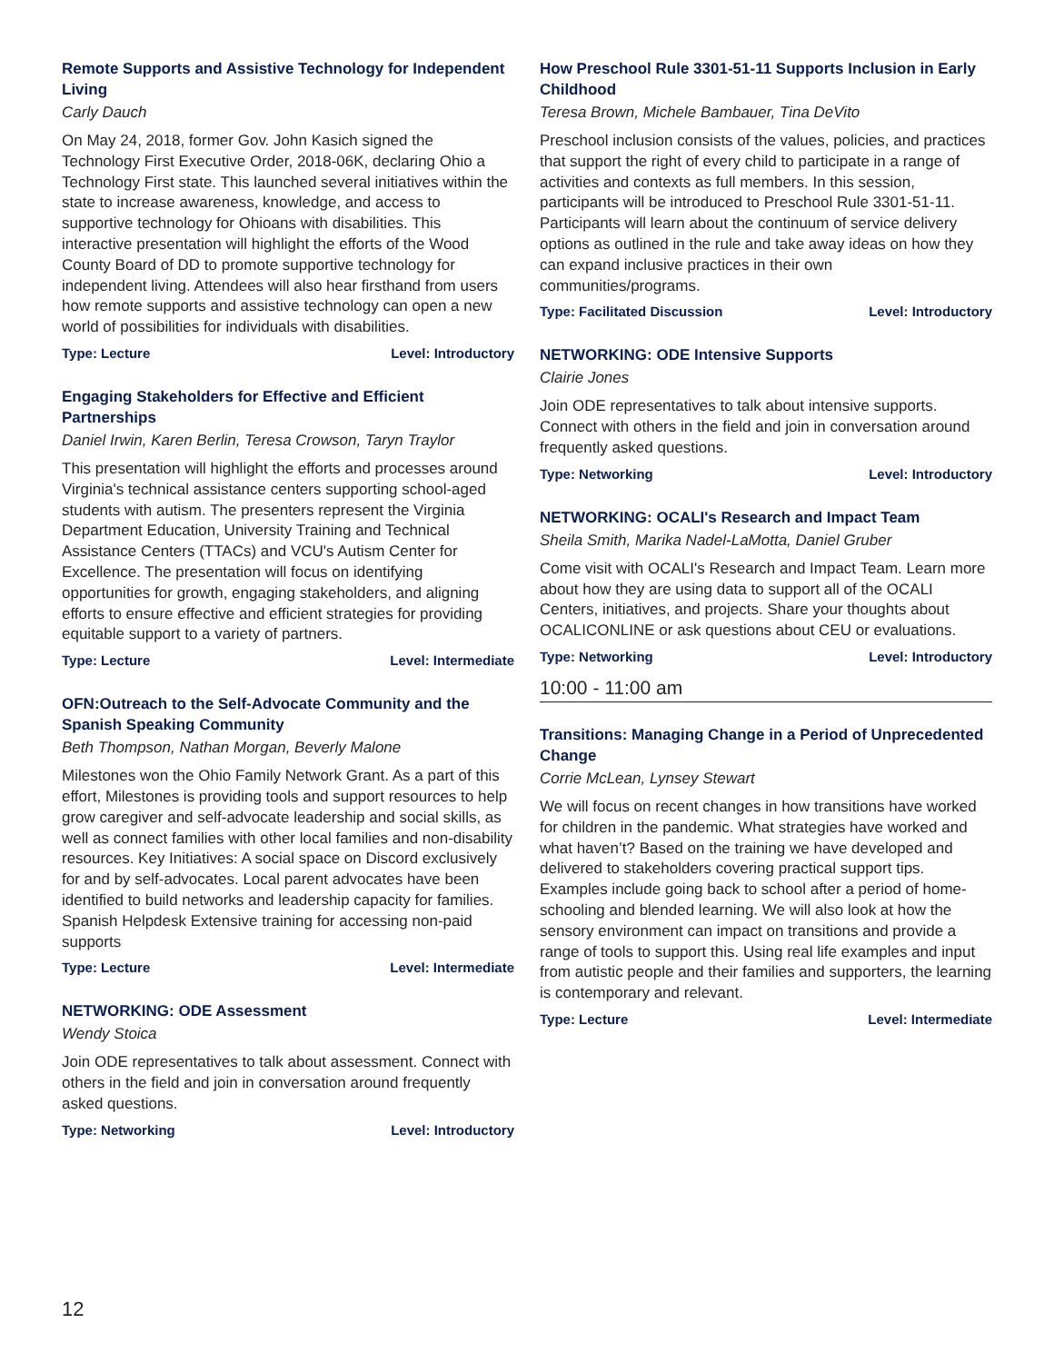Remote Supports and Assistive Technology for Independent Living
Carly Dauch
On May 24, 2018, former Gov. John Kasich signed the Technology First Executive Order, 2018-06K, declaring Ohio a Technology First state. This launched several initiatives within the state to increase awareness, knowledge, and access to supportive technology for Ohioans with disabilities. This interactive presentation will highlight the efforts of the Wood County Board of DD to promote supportive technology for independent living. Attendees will also hear firsthand from users how remote supports and assistive technology can open a new world of possibilities for individuals with disabilities.
Type: Lecture Level: Introductory
Engaging Stakeholders for Effective and Efficient Partnerships
Daniel Irwin, Karen Berlin, Teresa Crowson, Taryn Traylor
This presentation will highlight the efforts and processes around Virginia's technical assistance centers supporting school-aged students with autism. The presenters represent the Virginia Department Education, University Training and Technical Assistance Centers (TTACs) and VCU's Autism Center for Excellence. The presentation will focus on identifying opportunities for growth, engaging stakeholders, and aligning efforts to ensure effective and efficient strategies for providing equitable support to a variety of partners.
Type: Lecture Level: Intermediate
OFN:Outreach to the Self-Advocate Community and the Spanish Speaking Community
Beth Thompson, Nathan Morgan, Beverly Malone
Milestones won the Ohio Family Network Grant. As a part of this effort, Milestones is providing tools and support resources to help grow caregiver and self-advocate leadership and social skills, as well as connect families with other local families and non-disability resources. Key Initiatives: A social space on Discord exclusively for and by self-advocates. Local parent advocates have been identified to build networks and leadership capacity for families. Spanish Helpdesk Extensive training for accessing non-paid supports
Type: Lecture Level: Intermediate
NETWORKING: ODE Assessment
Wendy Stoica
Join ODE representatives to talk about assessment. Connect with others in the field and join in conversation around frequently asked questions.
Type: Networking Level: Introductory
How Preschool Rule 3301-51-11 Supports Inclusion in Early Childhood
Teresa Brown, Michele Bambauer, Tina DeVito
Preschool inclusion consists of the values, policies, and practices that support the right of every child to participate in a range of activities and contexts as full members. In this session, participants will be introduced to Preschool Rule 3301-51-11. Participants will learn about the continuum of service delivery options as outlined in the rule and take away ideas on how they can expand inclusive practices in their own communities/programs.
Type: Facilitated Discussion Level: Introductory
NETWORKING: ODE Intensive Supports
Clairie Jones
Join ODE representatives to talk about intensive supports. Connect with others in the field and join in conversation around frequently asked questions.
Type: Networking Level: Introductory
NETWORKING: OCALI's Research and Impact Team
Sheila Smith, Marika Nadel-LaMotta, Daniel Gruber
Come visit with OCALI's Research and Impact Team. Learn more about how they are using data to support all of the OCALI Centers, initiatives, and projects. Share your thoughts about OCALICONLINE or ask questions about CEU or evaluations.
Type: Networking Level: Introductory
10:00 - 11:00 am
Transitions: Managing Change in a Period of Unprecedented Change
Corrie McLean, Lynsey Stewart
We will focus on recent changes in how transitions have worked for children in the pandemic. What strategies have worked and what haven’t? Based on the training we have developed and delivered to stakeholders covering practical support tips. Examples include going back to school after a period of home-schooling and blended learning. We will also look at how the sensory environment can impact on transitions and provide a range of tools to support this. Using real life examples and input from autistic people and their families and supporters, the learning is contemporary and relevant.
Type: Lecture Level: Intermediate
12